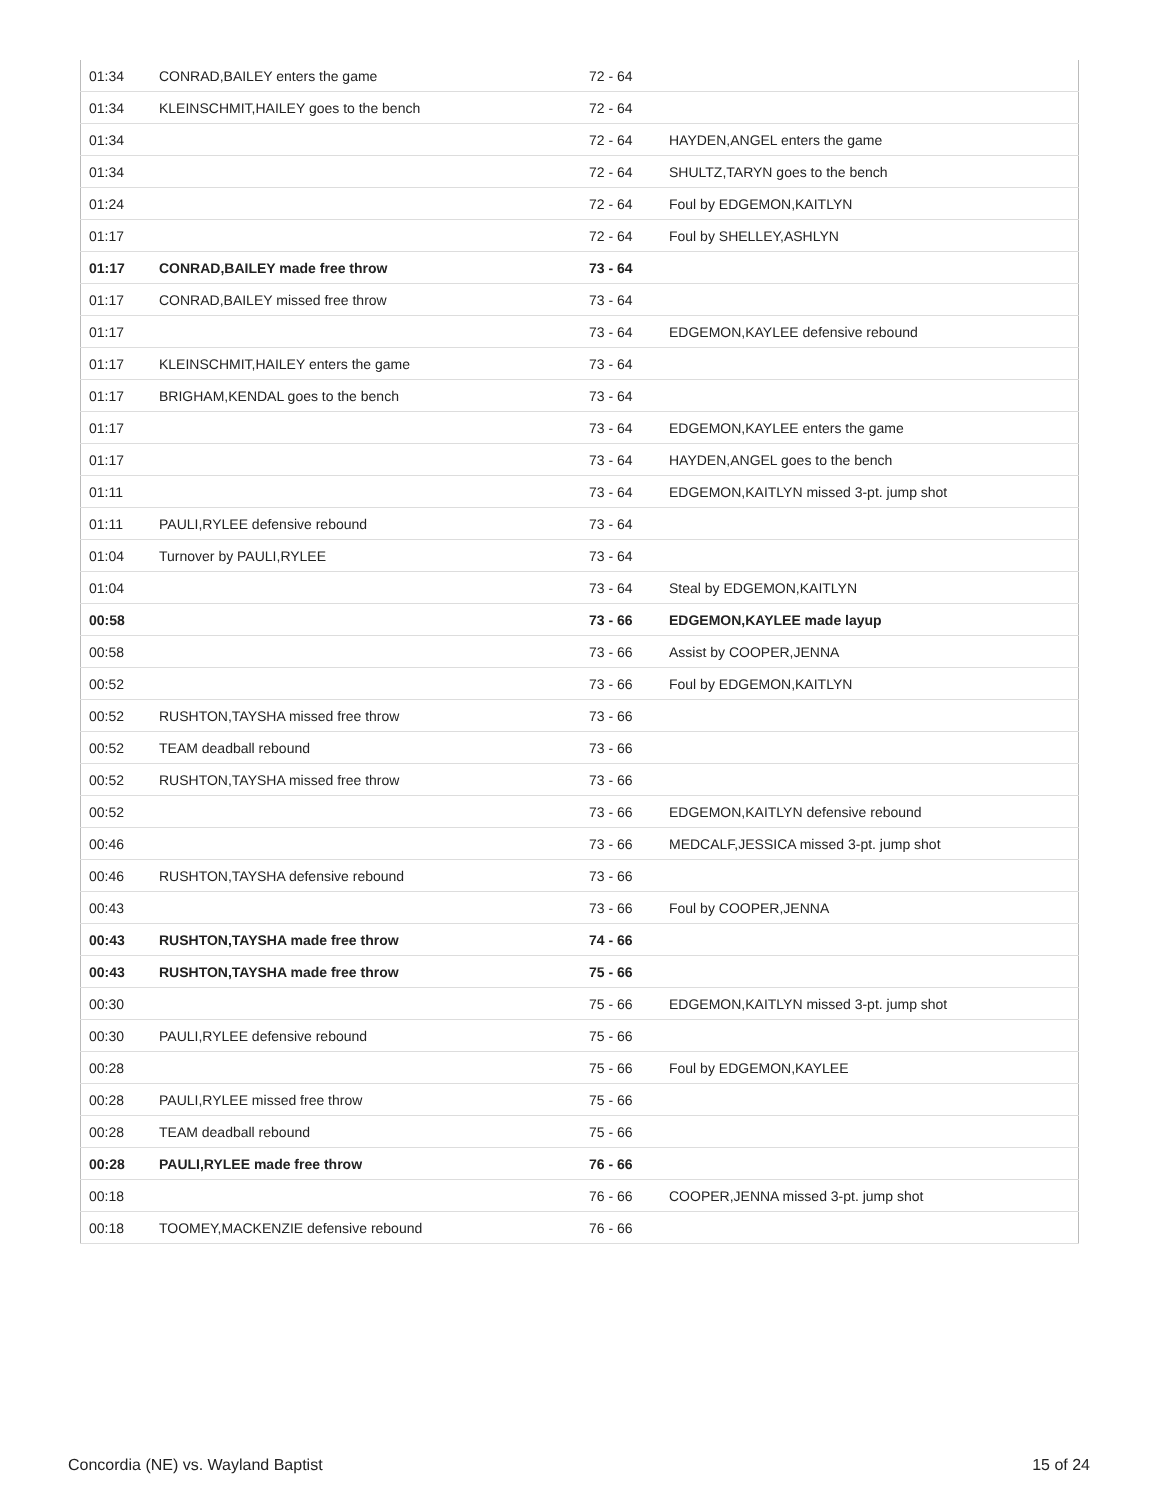| 01:34 | CONRAD,BAILEY enters the game | 72 - 64 | |
| 01:34 | KLEINSCHMIT,HAILEY goes to the bench | 72 - 64 | |
| 01:34 | | 72 - 64 | HAYDEN,ANGEL enters the game |
| 01:34 | | 72 - 64 | SHULTZ,TARYN goes to the bench |
| 01:24 | | 72 - 64 | Foul by EDGEMON,KAITLYN |
| 01:17 | | 72 - 64 | Foul by SHELLEY,ASHLYN |
| 01:17 | CONRAD,BAILEY made free throw | 73 - 64 | |
| 01:17 | CONRAD,BAILEY missed free throw | 73 - 64 | |
| 01:17 | | 73 - 64 | EDGEMON,KAYLEE defensive rebound |
| 01:17 | KLEINSCHMIT,HAILEY enters the game | 73 - 64 | |
| 01:17 | BRIGHAM,KENDAL goes to the bench | 73 - 64 | |
| 01:17 | | 73 - 64 | EDGEMON,KAYLEE enters the game |
| 01:17 | | 73 - 64 | HAYDEN,ANGEL goes to the bench |
| 01:11 | | 73 - 64 | EDGEMON,KAITLYN missed 3-pt. jump shot |
| 01:11 | PAULI,RYLEE defensive rebound | 73 - 64 | |
| 01:04 | Turnover by PAULI,RYLEE | 73 - 64 | |
| 01:04 | | 73 - 64 | Steal by EDGEMON,KAITLYN |
| 00:58 | | 73 - 66 | EDGEMON,KAYLEE made layup |
| 00:58 | | 73 - 66 | Assist by COOPER,JENNA |
| 00:52 | | 73 - 66 | Foul by EDGEMON,KAITLYN |
| 00:52 | RUSHTON,TAYSHA missed free throw | 73 - 66 | |
| 00:52 | TEAM deadball rebound | 73 - 66 | |
| 00:52 | RUSHTON,TAYSHA missed free throw | 73 - 66 | |
| 00:52 | | 73 - 66 | EDGEMON,KAITLYN defensive rebound |
| 00:46 | | 73 - 66 | MEDCALF,JESSICA missed 3-pt. jump shot |
| 00:46 | RUSHTON,TAYSHA defensive rebound | 73 - 66 | |
| 00:43 | | 73 - 66 | Foul by COOPER,JENNA |
| 00:43 | RUSHTON,TAYSHA made free throw | 74 - 66 | |
| 00:43 | RUSHTON,TAYSHA made free throw | 75 - 66 | |
| 00:30 | | 75 - 66 | EDGEMON,KAITLYN missed 3-pt. jump shot |
| 00:30 | PAULI,RYLEE defensive rebound | 75 - 66 | |
| 00:28 | | 75 - 66 | Foul by EDGEMON,KAYLEE |
| 00:28 | PAULI,RYLEE missed free throw | 75 - 66 | |
| 00:28 | TEAM deadball rebound | 75 - 66 | |
| 00:28 | PAULI,RYLEE made free throw | 76 - 66 | |
| 00:18 | | 76 - 66 | COOPER,JENNA missed 3-pt. jump shot |
| 00:18 | TOOMEY,MACKENZIE defensive rebound | 76 - 66 | |
Concordia (NE) vs. Wayland Baptist 15 of 24